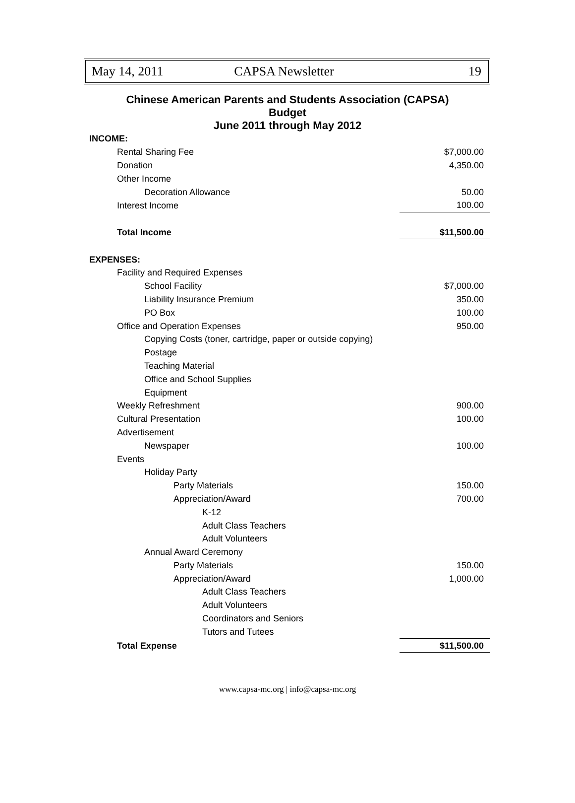May 14, 2011 CAPSA Newsletter 19
Chinese American Parents and Students Association (CAPSA)
Budget
June 2011 through May 2012
| INCOME: | |
| Rental Sharing Fee | $7,000.00 |
| Donation | 4,350.00 |
| Other Income | |
| Decoration Allowance | 50.00 |
| Interest Income | 100.00 |
| Total Income | $11,500.00 |
| EXPENSES: | |
| Facility and Required Expenses | |
| School Facility | $7,000.00 |
| Liability Insurance Premium | 350.00 |
| PO Box | 100.00 |
| Office and Operation Expenses | 950.00 |
| Copying Costs (toner, cartridge, paper or outside copying) | |
| Postage | |
| Teaching Material | |
| Office and School Supplies | |
| Equipment | |
| Weekly Refreshment | 900.00 |
| Cultural Presentation | 100.00 |
| Advertisement | |
| Newspaper | 100.00 |
| Events | |
| Holiday Party | |
| Party Materials | 150.00 |
| Appreciation/Award | 700.00 |
| K-12 | |
| Adult Class Teachers | |
| Adult Volunteers | |
| Annual Award Ceremony | |
| Party Materials | 150.00 |
| Appreciation/Award | 1,000.00 |
| Adult Class Teachers | |
| Adult Volunteers | |
| Coordinators and Seniors | |
| Tutors and Tutees | |
| Total Expense | $11,500.00 |
www.capsa-mc.org | info@capsa-mc.org